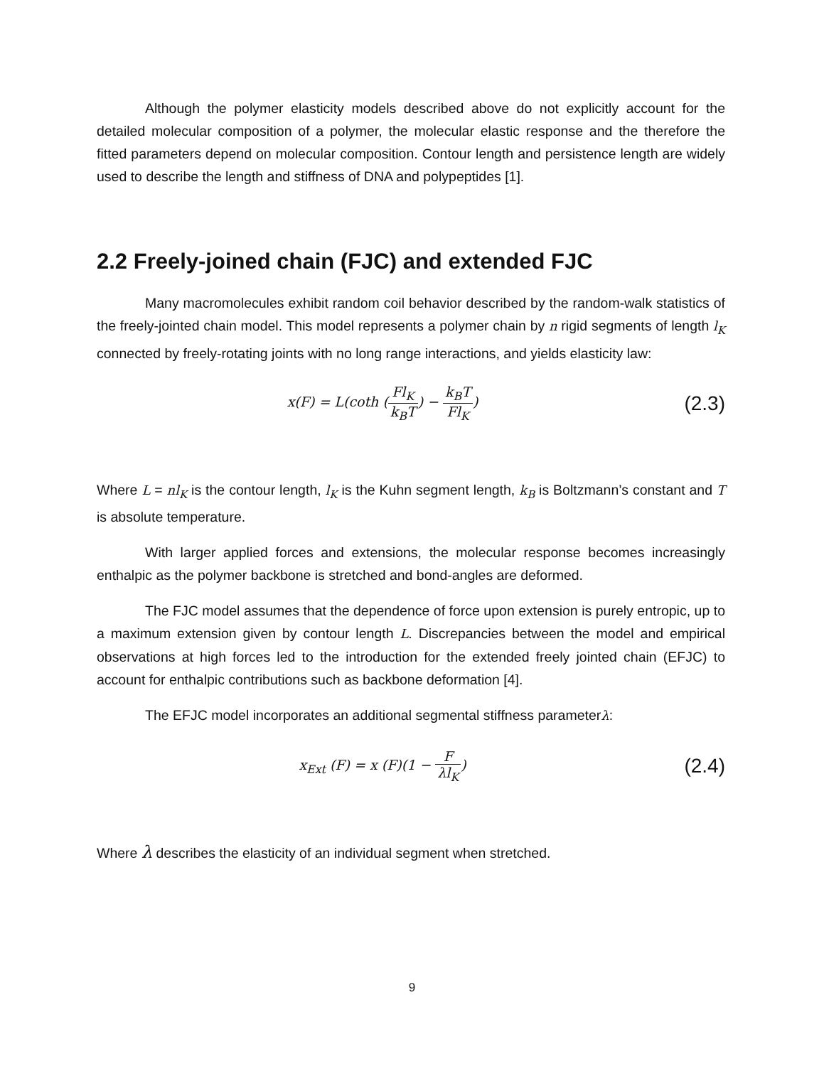Although the polymer elasticity models described above do not explicitly account for the detailed molecular composition of a polymer, the molecular elastic response and the therefore the fitted parameters depend on molecular composition. Contour length and persistence length are widely used to describe the length and stiffness of DNA and polypeptides [1].
2.2 Freely-joined chain (FJC) and extended FJC
Many macromolecules exhibit random coil behavior described by the random-walk statistics of the freely-jointed chain model. This model represents a polymer chain by n rigid segments of length l<sub>K</sub> connected by freely-rotating joints with no long range interactions, and yields elasticity law:
x(F) = L(coth (Fl<sub>K</sub> k<sub>B</sub>T) − k<sub>B</sub>T Fl<sub>K</sub>)
(2.3)
Where L = nl<sub>K</sub> is the contour length, l<sub>K</sub> is the Kuhn segment length, k<sub>B</sub> is Boltzmann’s constant and T is absolute temperature.
With larger applied forces and extensions, the molecular response becomes increasingly enthalpic as the polymer backbone is stretched and bond-angles are deformed.
The FJC model assumes that the dependence of force upon extension is purely entropic, up to a maximum extension given by contour length L. Discrepancies between the model and empirical observations at high forces led to the introduction for the extended freely jointed chain (EFJC) to account for enthalpic contributions such as backbone deformation [4].
The EFJC model incorporates an additional segmental stiffness parameterλ:
x<sub>Ext</sub> (F) = x (F)(1 − F λl<sub>K</sub>)
(2.4)
Where λ describes the elasticity of an individual segment when stretched.
9